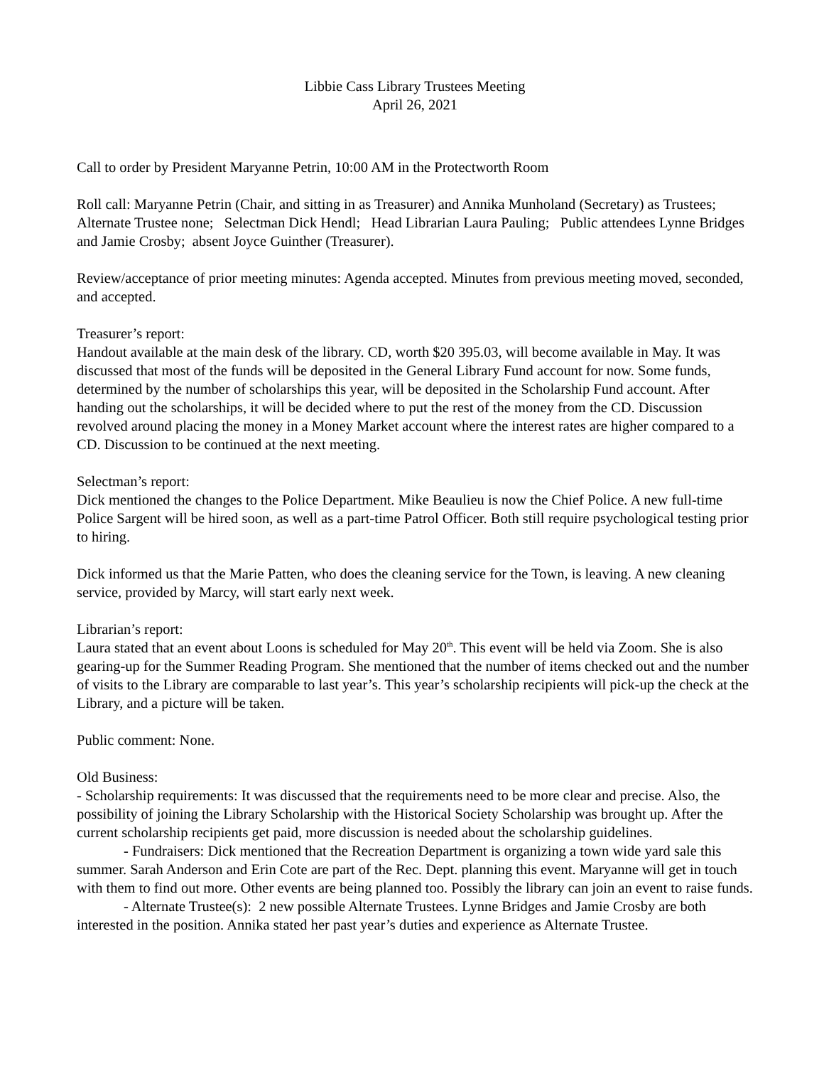Libbie Cass Library Trustees Meeting
April 26, 2021
Call to order by President Maryanne Petrin, 10:00 AM in the Protectworth Room
Roll call: Maryanne Petrin (Chair, and sitting in as Treasurer) and Annika Munholand (Secretary) as Trustees; Alternate Trustee none; Selectman Dick Hendl; Head Librarian Laura Pauling; Public attendees Lynne Bridges and Jamie Crosby; absent Joyce Guinther (Treasurer).
Review/acceptance of prior meeting minutes: Agenda accepted. Minutes from previous meeting moved, seconded, and accepted.
Treasurer’s report:
Handout available at the main desk of the library. CD, worth $20 395.03, will become available in May. It was discussed that most of the funds will be deposited in the General Library Fund account for now. Some funds, determined by the number of scholarships this year, will be deposited in the Scholarship Fund account. After handing out the scholarships, it will be decided where to put the rest of the money from the CD. Discussion revolved around placing the money in a Money Market account where the interest rates are higher compared to a CD. Discussion to be continued at the next meeting.
Selectman’s report:
Dick mentioned the changes to the Police Department. Mike Beaulieu is now the Chief Police. A new full-time Police Sargent will be hired soon, as well as a part-time Patrol Officer. Both still require psychological testing prior to hiring.
Dick informed us that the Marie Patten, who does the cleaning service for the Town, is leaving. A new cleaning service, provided by Marcy, will start early next week.
Librarian’s report:
Laura stated that an event about Loons is scheduled for May 20<sup>th</sup>. This event will be held via Zoom. She is also gearing-up for the Summer Reading Program. She mentioned that the number of items checked out and the number of visits to the Library are comparable to last year’s. This year’s scholarship recipients will pick-up the check at the Library, and a picture will be taken.
Public comment: None.
Old Business:
- Scholarship requirements: It was discussed that the requirements need to be more clear and precise. Also, the possibility of joining the Library Scholarship with the Historical Society Scholarship was brought up. After the current scholarship recipients get paid, more discussion is needed about the scholarship guidelines.
- Fundraisers: Dick mentioned that the Recreation Department is organizing a town wide yard sale this summer. Sarah Anderson and Erin Cote are part of the Rec. Dept. planning this event. Maryanne will get in touch with them to find out more. Other events are being planned too. Possibly the library can join an event to raise funds.
- Alternate Trustee(s): 2 new possible Alternate Trustees. Lynne Bridges and Jamie Crosby are both interested in the position. Annika stated her past year’s duties and experience as Alternate Trustee.